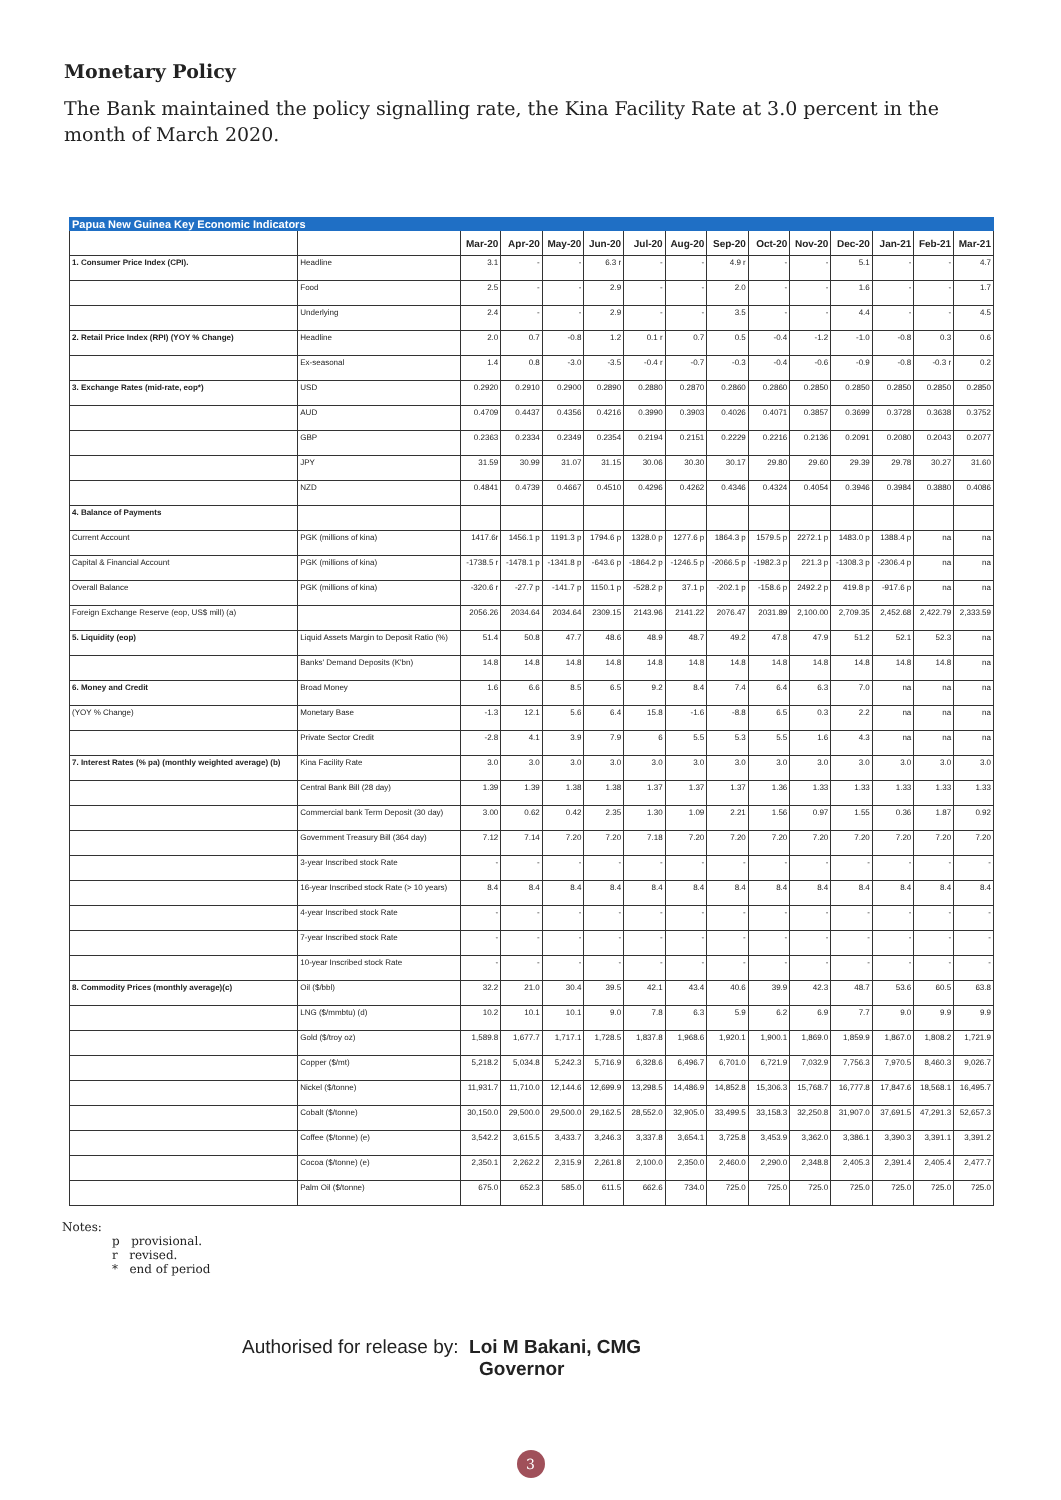Monetary Policy
The Bank maintained the policy signalling rate, the Kina Facility Rate at 3.0 percent in the month of March 2020.
| Papua New Guinea Key Economic Indicators | | | | | | | | | | | | | | |
| | | Mar-20 | Apr-20 | May-20 | Jun-20 | Jul-20 | Aug-20 | Sep-20 | Oct-20 | Nov-20 | Dec-20 | Jan-21 | Feb-21 | Mar-21 |
| 1. Consumer Price Index (CPI). | Headline | 3.1 | - | - | 6.3 r | - | - | 4.9 r | - | - | 5.1 | - | - | 4.7 |
| | Food | 2.5 | - | - | 2.9 | - | - | 2.0 | - | - | 1.6 | - | - | 1.7 |
| | Underlying | 2.4 | - | - | 2.9 | - | - | 3.5 | - | - | 4.4 | - | - | 4.5 |
| 2. Retail Price Index (RPI) (YOY % Change) | Headline | 2.0 | 0.7 | -0.8 | 1.2 | 0.1 r | 0.7 | 0.5 | -0.4 | -1.2 | -1.0 | -0.8 | 0.3 | 0.6 |
| | Ex-seasonal | 1.4 | 0.8 | -3.0 | -3.5 | -0.4 r | -0.7 | -0.3 | -0.4 | -0.6 | -0.9 | -0.8 | -0.3 r | 0.2 |
| 3. Exchange Rates (mid-rate, eop*) | USD | 0.2920 | 0.2910 | 0.2900 | 0.2890 | 0.2880 | 0.2870 | 0.2860 | 0.2860 | 0.2850 | 0.2850 | 0.2850 | 0.2850 | 0.2850 |
| | AUD | 0.4709 | 0.4437 | 0.4356 | 0.4216 | 0.3990 | 0.3903 | 0.4026 | 0.4071 | 0.3857 | 0.3699 | 0.3728 | 0.3638 | 0.3752 |
| | GBP | 0.2363 | 0.2334 | 0.2349 | 0.2354 | 0.2194 | 0.2151 | 0.2229 | 0.2216 | 0.2136 | 0.2091 | 0.2080 | 0.2043 | 0.2077 |
| | JPY | 31.59 | 30.99 | 31.07 | 31.15 | 30.06 | 30.30 | 30.17 | 29.80 | 29.60 | 29.39 | 29.78 | 30.27 | 31.60 |
| | NZD | 0.4841 | 0.4739 | 0.4667 | 0.4510 | 0.4296 | 0.4262 | 0.4346 | 0.4324 | 0.4054 | 0.3946 | 0.3984 | 0.3880 | 0.4086 |
| 4. Balance of Payments | | | | | | | | | | | | | | |
| Current Account | PGK (millions of kina) | 1417.6r | 1456.1 p | 1191.3 p | 1794.6 p | 1328.0 p | 1277.6 p | 1864.3 p | 1579.5 p | 2272.1 p | 1483.0 p | 1388.4 p | na | na |
| Capital & Financial Account | PGK (millions of kina) | -1738.5 r | -1478.1 p | -1341.8 p | -643.6 p | -1864.2 p | -1246.5 p | -2066.5 p | -1982.3 p | 221.3 p | -1308.3 p | -2306.4 p | na | na |
| Overall Balance | PGK (millions of kina) | -320.6 r | -27.7 p | -141.7 p | 1150.1 p | -528.2 p | 37.1 p | -202.1 p | -158.6 p | 2492.2 p | 419.8 p | -917.6 p | na | na |
| Foreign Exchange Reserve (eop, US$ mill) (a) | | 2056.26 | 2034.64 | 2034.64 | 2309.15 | 2143.96 | 2141.22 | 2076.47 | 2031.89 | 2,100.00 | 2,709.35 | 2,452.68 | 2,422.79 | 2,333.59 |
| 5. Liquidity (eop) | Liquid Assets Margin to Deposit Ratio (%) | 51.4 | 50.8 | 47.7 | 48.6 | 48.9 | 48.7 | 49.2 | 47.8 | 47.9 | 51.2 | 52.1 | 52.3 | na |
| | Banks' Demand Deposits (K'bn) | 14.8 | 14.8 | 14.8 | 14.8 | 14.8 | 14.8 | 14.8 | 14.8 | 14.8 | 14.8 | 14.8 | 14.8 | na |
| 6. Money and Credit | Broad Money | 1.6 | 6.6 | 8.5 | 6.5 | 9.2 | 8.4 | 7.4 | 6.4 | 6.3 | 7.0 | na | na | na |
| (YOY % Change) | Monetary Base | -1.3 | 12.1 | 5.6 | 6.4 | 15.8 | -1.6 | -8.8 | 6.5 | 0.3 | 2.2 | na | na | na |
| | Private Sector Credit | -2.8 | 4.1 | 3.9 | 7.9 | 6 | 5.5 | 5.3 | 5.5 | 1.6 | 4.3 | na | na | na |
| 7. Interest Rates (% pa) (monthly weighted average) (b) | Kina Facility Rate | 3.0 | 3.0 | 3.0 | 3.0 | 3.0 | 3.0 | 3.0 | 3.0 | 3.0 | 3.0 | 3.0 | 3.0 | 3.0 |
| | Central Bank Bill (28 day) | 1.39 | 1.39 | 1.38 | 1.38 | 1.37 | 1.37 | 1.37 | 1.36 | 1.33 | 1.33 | 1.33 | 1.33 | 1.33 |
| | Commercial bank Term Deposit (30 day) | 3.00 | 0.62 | 0.42 | 2.35 | 1.30 | 1.09 | 2.21 | 1.56 | 0.97 | 1.55 | 0.36 | 1.87 | 0.92 |
| | Government Treasury Bill (364 day) | 7.12 | 7.14 | 7.20 | 7.20 | 7.18 | 7.20 | 7.20 | 7.20 | 7.20 | 7.20 | 7.20 | 7.20 | 7.20 |
| | 3-year Inscribed stock Rate | - | - | - | - | - | - | - | - | - | - | - | - | - |
| | 16-year Inscribed stock Rate (> 10 years) | 8.4 | 8.4 | 8.4 | 8.4 | 8.4 | 8.4 | 8.4 | 8.4 | 8.4 | 8.4 | 8.4 | 8.4 | 8.4 |
| | 4-year Inscribed stock Rate | - | - | - | - | - | - | - | - | - | - | - | - | - |
| | 7-year Inscribed stock Rate | - | - | - | - | - | - | - | - | - | - | - | - | - |
| | 10-year Inscribed stock Rate | - | - | - | - | - | - | - | - | - | - | - | - | - |
| 8. Commodity Prices (monthly average)(c) | Oil ($/bbl) | 32.2 | 21.0 | 30.4 | 39.5 | 42.1 | 43.4 | 40.6 | 39.9 | 42.3 | 48.7 | 53.6 | 60.5 | 63.8 |
| | LNG ($/mmbtu) (d) | 10.2 | 10.1 | 10.1 | 9.0 | 7.8 | 6.3 | 5.9 | 6.2 | 6.9 | 7.7 | 9.0 | 9.9 | 9.9 |
| | Gold ($/troy oz) | 1,589.8 | 1,677.7 | 1,717.1 | 1,728.5 | 1,837.8 | 1,968.6 | 1,920.1 | 1,900.1 | 1,869.0 | 1,859.9 | 1,867.0 | 1,808.2 | 1,721.9 |
| | Copper ($/mt) | 5,218.2 | 5,034.8 | 5,242.3 | 5,716.9 | 6,328.6 | 6,496.7 | 6,701.0 | 6,721.9 | 7,032.9 | 7,756.3 | 7,970.5 | 8,460.3 | 9,026.7 |
| | Nickel ($/tonne) | 11,931.7 | 11,710.0 | 12,144.6 | 12,699.9 | 13,298.5 | 14,486.9 | 14,852.8 | 15,306.3 | 15,768.7 | 16,777.8 | 17,847.6 | 18,568.1 | 16,495.7 |
| | Cobalt ($/tonne) | 30,150.0 | 29,500.0 | 29,500.0 | 29,162.5 | 28,552.0 | 32,905.0 | 33,499.5 | 33,158.3 | 32,250.8 | 31,907.0 | 37,691.5 | 47,291.3 | 52,657.3 |
| | Coffee ($/tonne) (e) | 3,542.2 | 3,615.5 | 3,433.7 | 3,246.3 | 3,337.8 | 3,654.1 | 3,725.8 | 3,453.9 | 3,362.0 | 3,386.1 | 3,390.3 | 3,391.1 | 3,391.2 |
| | Cocoa ($/tonne) (e) | 2,350.1 | 2,262.2 | 2,315.9 | 2,261.8 | 2,100.0 | 2,350.0 | 2,460.0 | 2,290.0 | 2,348.8 | 2,405.3 | 2,391.4 | 2,405.4 | 2,477.7 |
| | Palm Oil ($/tonne) | 675.0 | 652.3 | 585.0 | 611.5 | 662.6 | 734.0 | 725.0 | 725.0 | 725.0 | 725.0 | 725.0 | 725.0 | 725.0 |
Notes:
p provisional.
r revised.
* end of period
Authorised for release by: Loi M Bakani, CMG
Governor
3